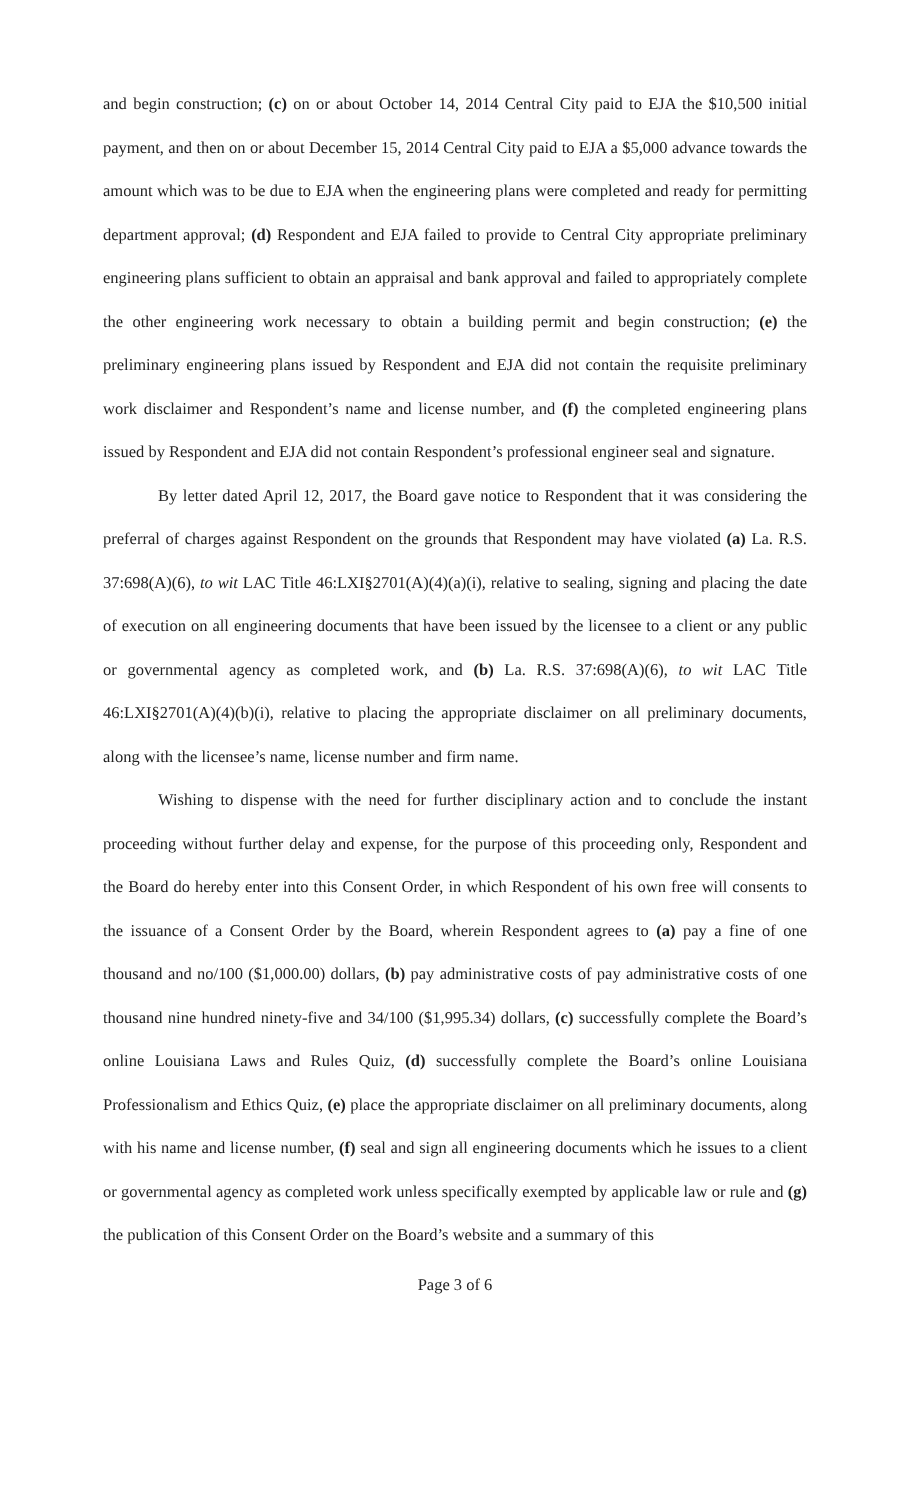and begin construction; (c) on or about October 14, 2014 Central City paid to EJA the $10,500 initial payment, and then on or about December 15, 2014 Central City paid to EJA a $5,000 advance towards the amount which was to be due to EJA when the engineering plans were completed and ready for permitting department approval; (d) Respondent and EJA failed to provide to Central City appropriate preliminary engineering plans sufficient to obtain an appraisal and bank approval and failed to appropriately complete the other engineering work necessary to obtain a building permit and begin construction; (e) the preliminary engineering plans issued by Respondent and EJA did not contain the requisite preliminary work disclaimer and Respondent’s name and license number, and (f) the completed engineering plans issued by Respondent and EJA did not contain Respondent’s professional engineer seal and signature.
By letter dated April 12, 2017, the Board gave notice to Respondent that it was considering the preferral of charges against Respondent on the grounds that Respondent may have violated (a) La. R.S. 37:698(A)(6), to wit LAC Title 46:LXI§2701(A)(4)(a)(i), relative to sealing, signing and placing the date of execution on all engineering documents that have been issued by the licensee to a client or any public or governmental agency as completed work, and (b) La. R.S. 37:698(A)(6), to wit LAC Title 46:LXI§2701(A)(4)(b)(i), relative to placing the appropriate disclaimer on all preliminary documents, along with the licensee’s name, license number and firm name.
Wishing to dispense with the need for further disciplinary action and to conclude the instant proceeding without further delay and expense, for the purpose of this proceeding only, Respondent and the Board do hereby enter into this Consent Order, in which Respondent of his own free will consents to the issuance of a Consent Order by the Board, wherein Respondent agrees to (a) pay a fine of one thousand and no/100 ($1,000.00) dollars, (b) pay administrative costs of pay administrative costs of one thousand nine hundred ninety-five and 34/100 ($1,995.34) dollars, (c) successfully complete the Board’s online Louisiana Laws and Rules Quiz, (d) successfully complete the Board’s online Louisiana Professionalism and Ethics Quiz, (e) place the appropriate disclaimer on all preliminary documents, along with his name and license number, (f) seal and sign all engineering documents which he issues to a client or governmental agency as completed work unless specifically exempted by applicable law or rule and (g) the publication of this Consent Order on the Board’s website and a summary of this
Page 3 of 6